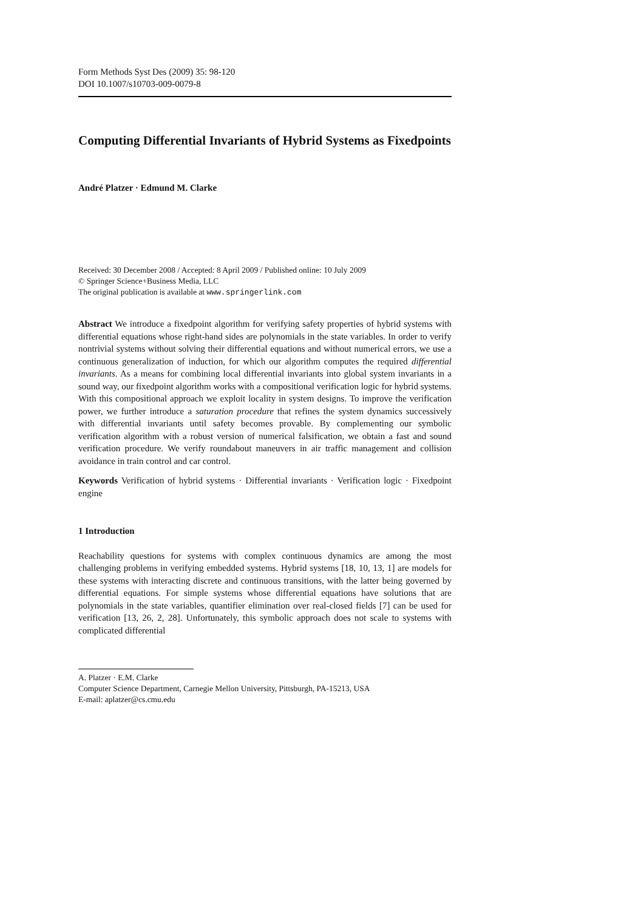Form Methods Syst Des (2009) 35: 98-120
DOI 10.1007/s10703-009-0079-8
Computing Differential Invariants of Hybrid Systems as Fixedpoints
André Platzer · Edmund M. Clarke
Received: 30 December 2008 / Accepted: 8 April 2009 / Published online: 10 July 2009
© Springer Science+Business Media, LLC
The original publication is available at www.springerlink.com
Abstract We introduce a fixedpoint algorithm for verifying safety properties of hybrid systems with differential equations whose right-hand sides are polynomials in the state variables. In order to verify nontrivial systems without solving their differential equations and without numerical errors, we use a continuous generalization of induction, for which our algorithm computes the required differential invariants. As a means for combining local differential invariants into global system invariants in a sound way, our fixedpoint algorithm works with a compositional verification logic for hybrid systems. With this compositional approach we exploit locality in system designs. To improve the verification power, we further introduce a saturation procedure that refines the system dynamics successively with differential invariants until safety becomes provable. By complementing our symbolic verification algorithm with a robust version of numerical falsification, we obtain a fast and sound verification procedure. We verify roundabout maneuvers in air traffic management and collision avoidance in train control and car control.
Keywords Verification of hybrid systems · Differential invariants · Verification logic · Fixedpoint engine
1 Introduction
Reachability questions for systems with complex continuous dynamics are among the most challenging problems in verifying embedded systems. Hybrid systems [18, 10, 13, 1] are models for these systems with interacting discrete and continuous transitions, with the latter being governed by differential equations. For simple systems whose differential equations have solutions that are polynomials in the state variables, quantifier elimination over real-closed fields [7] can be used for verification [13, 26, 2, 28]. Unfortunately, this symbolic approach does not scale to systems with complicated differential
A. Platzer · E.M. Clarke
Computer Science Department, Carnegie Mellon University, Pittsburgh, PA-15213, USA
E-mail: aplatzer@cs.cmu.edu